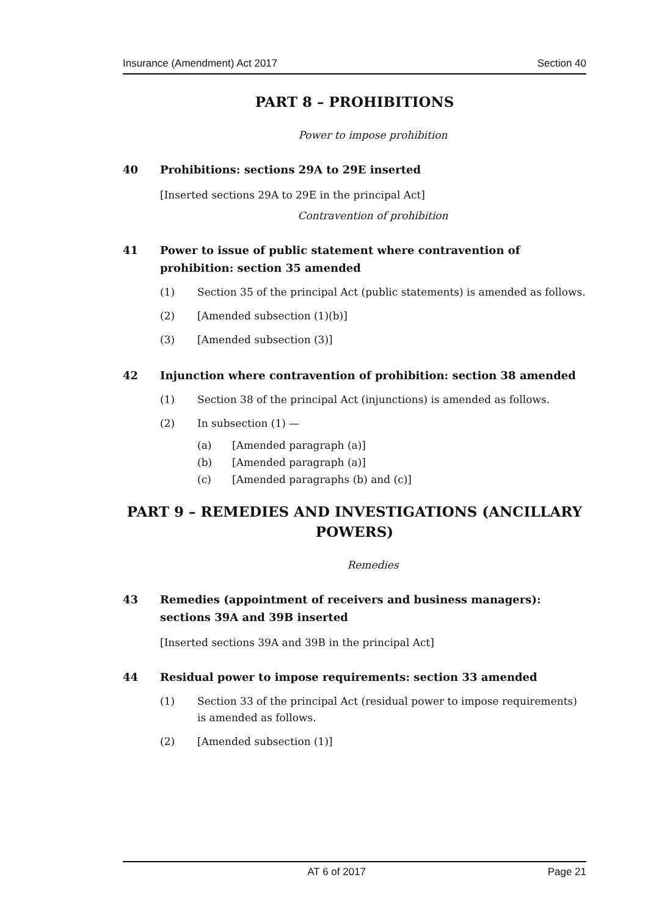Insurance (Amendment) Act 2017 Section 40
PART 8 – PROHIBITIONS
Power to impose prohibition
40 Prohibitions: sections 29A to 29E inserted
[Inserted sections 29A to 29E in the principal Act]
Contravention of prohibition
41 Power to issue of public statement where contravention of prohibition: section 35 amended
(1) Section 35 of the principal Act (public statements) is amended as follows.
(2) [Amended subsection (1)(b)]
(3) [Amended subsection (3)]
42 Injunction where contravention of prohibition: section 38 amended
(1) Section 38 of the principal Act (injunctions) is amended as follows.
(2) In subsection (1) —
(a) [Amended paragraph (a)]
(b) [Amended paragraph (a)]
(c) [Amended paragraphs (b) and (c)]
PART 9 – REMEDIES AND INVESTIGATIONS (ANCILLARY POWERS)
Remedies
43 Remedies (appointment of receivers and business managers): sections 39A and 39B inserted
[Inserted sections 39A and 39B in the principal Act]
44 Residual power to impose requirements: section 33 amended
(1) Section 33 of the principal Act (residual power to impose requirements) is amended as follows.
(2) [Amended subsection (1)]
AT 6 of 2017 Page 21